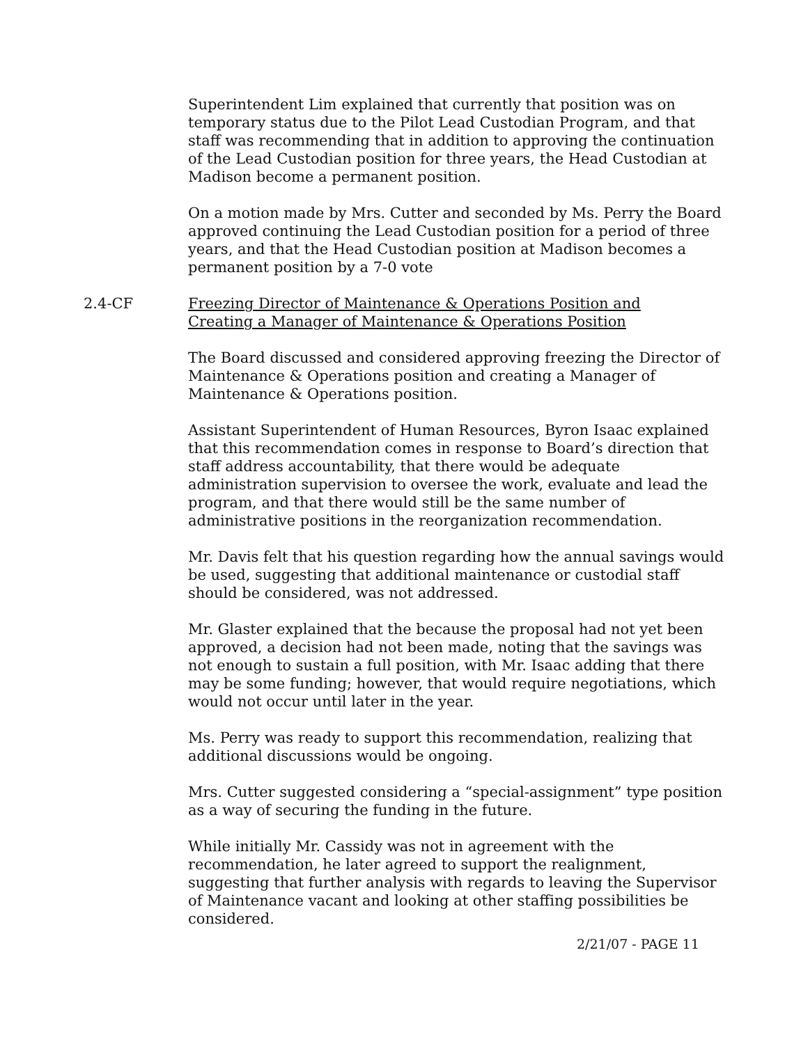Superintendent Lim explained that currently that position was on temporary status due to the Pilot Lead Custodian Program, and that staff was recommending that in addition to approving the continuation of the Lead Custodian position for three years, the Head Custodian at Madison become a permanent position.
On a motion made by Mrs. Cutter and seconded by Ms. Perry the Board approved continuing the Lead Custodian position for a period of three years, and that the Head Custodian position at Madison becomes a permanent position by a 7-0 vote
2.4-CF Freezing Director of Maintenance & Operations Position and
Creating a Manager of Maintenance & Operations Position
The Board discussed and considered approving freezing the Director of Maintenance & Operations position and creating a Manager of Maintenance & Operations position.
Assistant Superintendent of Human Resources, Byron Isaac explained that this recommendation comes in response to Board’s direction that staff address accountability, that there would be adequate administration supervision to oversee the work, evaluate and lead the program, and that there would still be the same number of administrative positions in the reorganization recommendation.
Mr. Davis felt that his question regarding how the annual savings would be used, suggesting that additional maintenance or custodial staff should be considered, was not addressed.
Mr. Glaster explained that the because the proposal had not yet been approved, a decision had not been made, noting that the savings was not enough to sustain a full position, with Mr. Isaac adding that there may be some funding; however, that would require negotiations, which would not occur until later in the year.
Ms. Perry was ready to support this recommendation, realizing that additional discussions would be ongoing.
Mrs. Cutter suggested considering a “special-assignment” type position as a way of securing the funding in the future.
While initially Mr. Cassidy was not in agreement with the recommendation, he later agreed to support the realignment, suggesting that further analysis with regards to leaving the Supervisor of Maintenance vacant and looking at other staffing possibilities be considered.
2/21/07 - PAGE 11